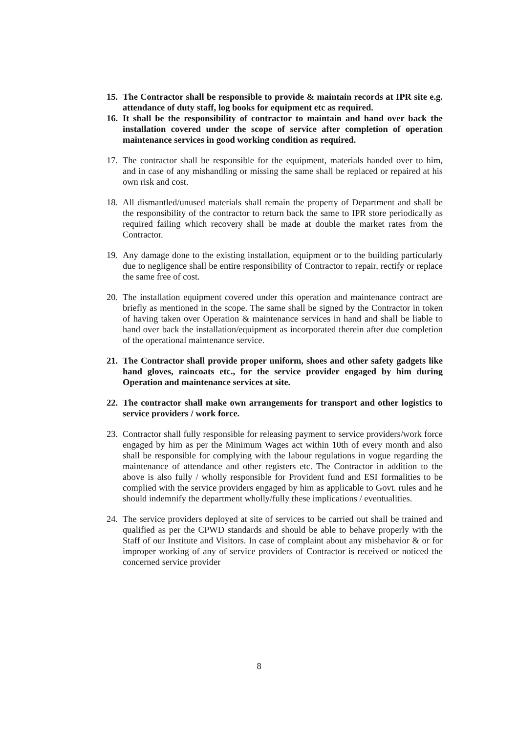15.
The Contractor shall be responsible to provide & maintain records at IPR site e.g. attendance of duty staff, log books for equipment etc as required.
16.
It shall be the responsibility of contractor to maintain and hand over back the installation covered under the scope of service after completion of operation maintenance services in good working condition as required.
17.
The contractor shall be responsible for the equipment, materials handed over to him, and in case of any mishandling or missing the same shall be replaced or repaired at his own risk and cost.
18.
All dismantled/unused materials shall remain the property of Department and shall be the responsibility of the contractor to return back the same to IPR store periodically as required failing which recovery shall be made at double the market rates from the Contractor.
19.
Any damage done to the existing installation, equipment or to the building particularly due to negligence shall be entire responsibility of Contractor to repair, rectify or replace the same free of cost.
20.
The installation equipment covered under this operation and maintenance contract are briefly as mentioned in the scope. The same shall be signed by the Contractor in token of having taken over Operation & maintenance services in hand and shall be liable to hand over back the installation/equipment as incorporated therein after due completion of the operational maintenance service.
21.
The Contractor shall provide proper uniform, shoes and other safety gadgets like hand gloves, raincoats etc., for the service provider engaged by him during Operation and maintenance services at site.
22.
The contractor shall make own arrangements for transport and other logistics to service providers / work force.
23.
Contractor shall fully responsible for releasing payment to service providers/work force engaged by him as per the Minimum Wages act within 10th of every month and also shall be responsible for complying with the labour regulations in vogue regarding the maintenance of attendance and other registers etc. The Contractor in addition to the above is also fully / wholly responsible for Provident fund and ESI formalities to be complied with the service providers engaged by him as applicable to Govt. rules and he should indemnify the department wholly/fully these implications / eventualities.
24.
The service providers deployed at site of services to be carried out shall be trained and qualified as per the CPWD standards and should be able to behave properly with the Staff of our Institute and Visitors. In case of complaint about any misbehavior & or for improper working of any of service providers of Contractor is received or noticed the concerned service provider
8